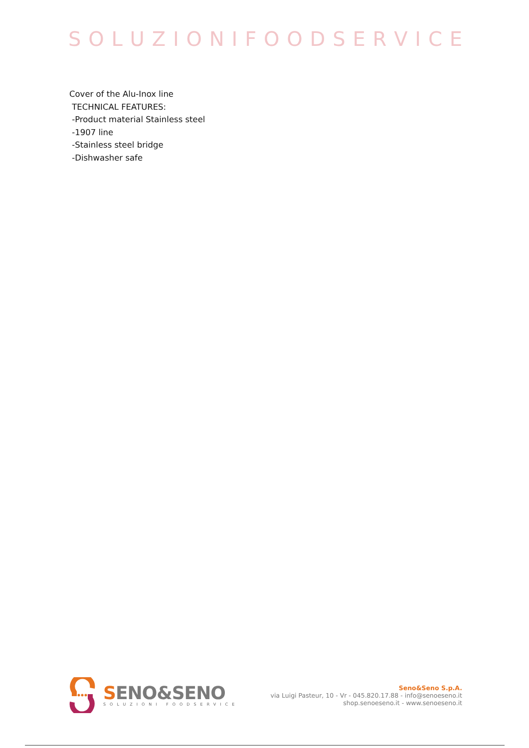SOLUZIONIFOODSERVICE
Cover of the Alu-Inox line
TECHNICAL FEATURES:
-Product material Stainless steel
-1907 line
-Stainless steel bridge
-Dishwasher safe
SENO&SENO
SOLUZIONI FOODSERVICE
Seno&Seno S.p.A.
via Luigi Pasteur, 10 - Vr - 045.820.17.88 - info@senoeseno.it
shop.senoeseno.it - www.senoeseno.it